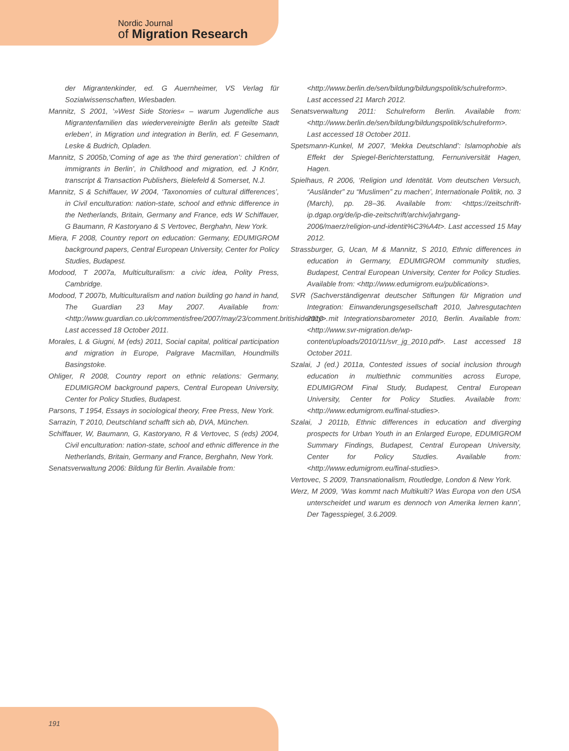Nordic Journal
of Migration Research
der Migrantenkinder, ed. G Auernheimer, VS Verlag für Sozialwissenschaften, Wiesbaden.
Mannitz, S 2001, ‘»West Side Stories« – warum Jugendliche aus Migrantenfamilien das wiedervereinigte Berlin als geteilte Stadt erleben’, in Migration und integration in Berlin, ed. F Gesemann, Leske & Budrich, Opladen.
Mannitz, S 2005b,‘Coming of age as ‘the third generation’: children of immigrants in Berlin’, in Childhood and migration, ed. J Knörr, transcript & Transaction Publishers, Bielefeld & Somerset, N.J.
Mannitz, S & Schiffauer, W 2004, ‘Taxonomies of cultural differences’, in Civil enculturation: nation-state, school and ethnic difference in the Netherlands, Britain, Germany and France, eds W Schiffauer, G Baumann, R Kastoryano & S Vertovec, Berghahn, New York.
Miera, F 2008, Country report on education: Germany, EDUMIGROM background papers, Central European University, Center for Policy Studies, Budapest.
Modood, T 2007a, Multiculturalism: a civic idea, Polity Press, Cambridge.
Modood, T 2007b, Multiculturalism and nation building go hand in hand, The Guardian 23 May 2007. Available from: <http://www.guardian.co.uk/commentisfree/2007/may/23/comment.britishidentity>. Last accessed 18 October 2011.
Morales, L & Giugni, M (eds) 2011, Social capital, political participation and migration in Europe, Palgrave Macmillan, Houndmills Basingstoke.
Ohliger, R 2008, Country report on ethnic relations: Germany, EDUMIGROM background papers, Central European University, Center for Policy Studies, Budapest.
Parsons, T 1954, Essays in sociological theory, Free Press, New York.
Sarrazin, T 2010, Deutschland schafft sich ab, DVA, München.
Schiffauer, W, Baumann, G, Kastoryano, R & Vertovec, S (eds) 2004, Civil enculturation: nation-state, school and ethnic difference in the Netherlands, Britain, Germany and France, Berghahn, New York.
Senatsverwaltung 2006: Bildung für Berlin. Available from:
<http://www.berlin.de/sen/bildung/bildungspolitik/schulreform>. Last accessed 21 March 2012.
Senatsverwaltung 2011: Schulreform Berlin. Available from: <http://www.berlin.de/sen/bildung/bildungspolitik/schulreform>. Last accessed 18 October 2011.
Spetsmann-Kunkel, M 2007, ‘Mekka Deutschland’: Islamophobie als Effekt der Spiegel-Berichterstattung, Fernuniversität Hagen, Hagen.
Spielhaus, R 2006, ‘Religion und Identität. Vom deutschen Versuch, “Ausländer” zu “Muslimen” zu machen’, Internationale Politik, no. 3 (March), pp. 28–36. Available from: <https://zeitschrift-ip.dgap.org/de/ip-die-zeitschrift/archiv/jahrgang-2006/maerz/religion-und-identit%C3%A4t>. Last accessed 15 May 2012.
Strassburger, G, Ucan, M & Mannitz, S 2010, Ethnic differences in education in Germany, EDUMIGROM community studies, Budapest, Central European University, Center for Policy Studies. Available from: <http://www.edumigrom.eu/publications>.
SVR (Sachverständigenrat deutscher Stiftungen für Migration und Integration: Einwanderungsgesellschaft 2010, Jahresgutachten 2010 mit Integrationsbarometer 2010, Berlin. Available from: <http://www.svr-migration.de/wp-content/uploads/2010/11/svr_jg_2010.pdf>. Last accessed 18 October 2011.
Szalai, J (ed.) 2011a, Contested issues of social inclusion through education in multiethnic communities across Europe, EDUMIGROM Final Study, Budapest, Central European University, Center for Policy Studies. Available from: <http://www.edumigrom.eu/final-studies>.
Szalai, J 2011b, Ethnic differences in education and diverging prospects for Urban Youth in an Enlarged Europe, EDUMIGROM Summary Findings, Budapest, Central European University, Center for Policy Studies. Available from: <http://www.edumigrom.eu/final-studies>.
Vertovec, S 2009, Transnationalism, Routledge, London & New York.
Werz, M 2009, ‘Was kommt nach Multikulti? Was Europa von den USA unterscheidet und warum es dennoch von Amerika lernen kann’, Der Tagesspiegel, 3.6.2009.
191